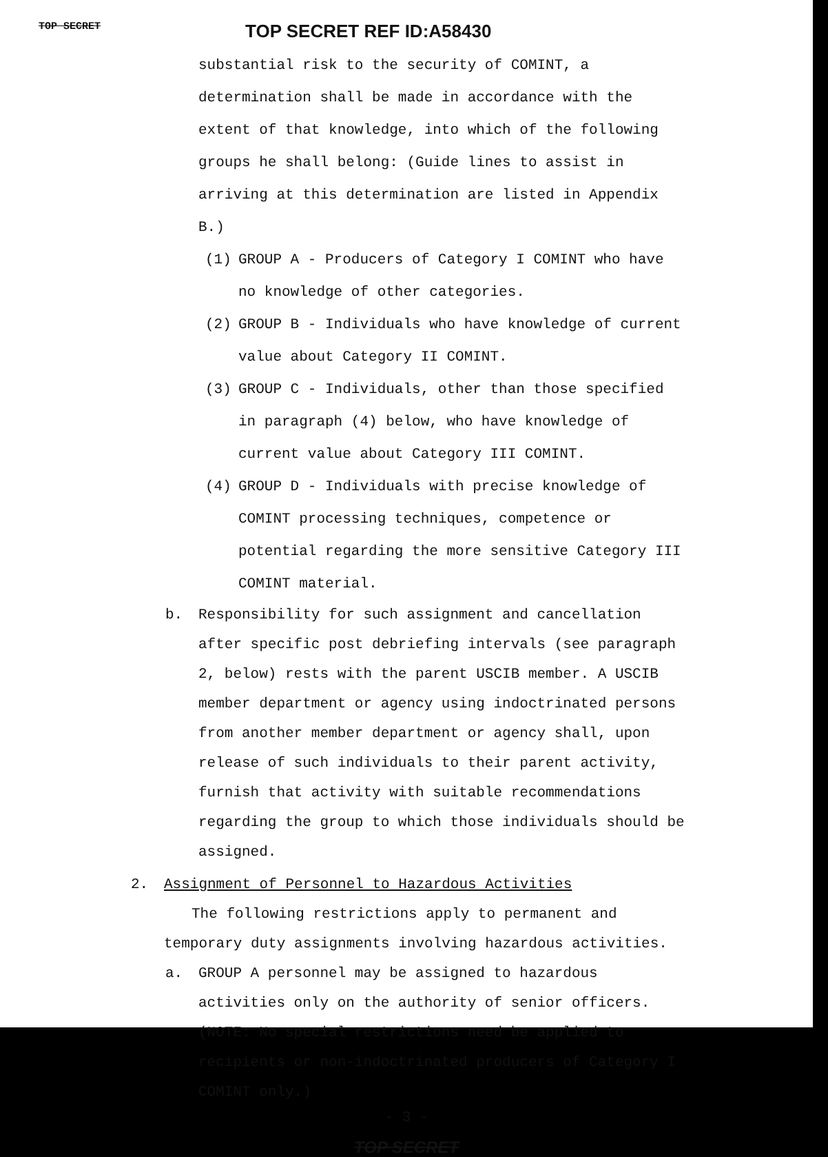TOP SECRET
TOP SECRET REF ID:A58430
substantial risk to the security of COMINT, a determination shall be made in accordance with the extent of that knowledge, into which of the following groups he shall belong: (Guide lines to assist in arriving at this determination are listed in Appendix B.)
(1) GROUP A - Producers of Category I COMINT who have no knowledge of other categories.
(2) GROUP B - Individuals who have knowledge of current value about Category II COMINT.
(3) GROUP C - Individuals, other than those specified in paragraph (4) below, who have knowledge of current value about Category III COMINT.
(4) GROUP D - Individuals with precise knowledge of COMINT processing techniques, competence or potential regarding the more sensitive Category III COMINT material.
b. Responsibility for such assignment and cancellation after specific post debriefing intervals (see paragraph 2, below) rests with the parent USCIB member. A USCIB member department or agency using indoctrinated persons from another member department or agency shall, upon release of such individuals to their parent activity, furnish that activity with suitable recommendations regarding the group to which those individuals should be assigned.
2. Assignment of Personnel to Hazardous Activities
The following restrictions apply to permanent and temporary duty assignments involving hazardous activities.
a. GROUP A personnel may be assigned to hazardous activities only on the authority of senior officers. (NOTE: No special restrictions need be applied to recipients or non-indoctrinated producers of Category I COMINT only.)
- 3 -
TOP SECRET